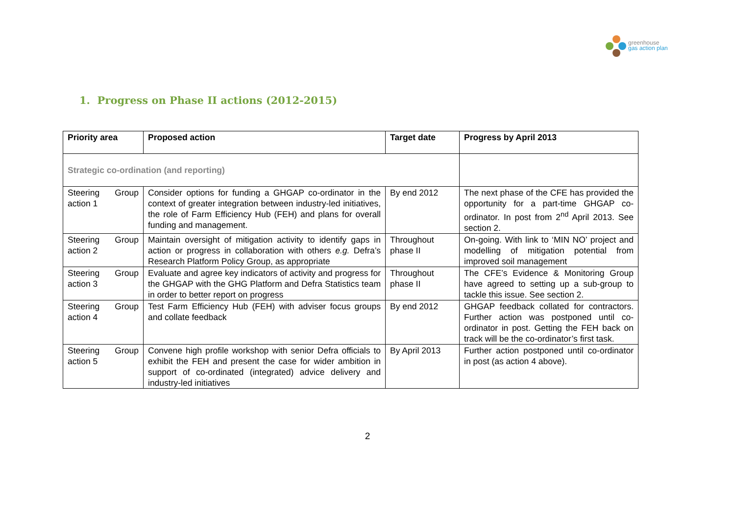greenhouse
gas action plan
1. Progress on Phase II actions (2012-2015)
| Priority area | Proposed action | Target date | Progress by April 2013 |
| --- | --- | --- | --- |
| Strategic co-ordination (and reporting) | | | |
| Steering Group action 1 | Consider options for funding a GHGAP co-ordinator in the context of greater integration between industry-led initiatives, the role of Farm Efficiency Hub (FEH) and plans for overall funding and management. | By end 2012 | The next phase of the CFE has provided the opportunity for a part-time GHGAP co-ordinator. In post from 2<sup>nd</sup> April 2013. See section 2. |
| Steering Group action 2 | Maintain oversight of mitigation activity to identify gaps in action or progress in collaboration with others e.g. Defra’s Research Platform Policy Group, as appropriate | Throughout phase II | On-going. With link to ‘MIN NO’ project and modelling of mitigation potential from improved soil management |
| Steering Group action 3 | Evaluate and agree key indicators of activity and progress for the GHGAP with the GHG Platform and Defra Statistics team in order to better report on progress | Throughout phase II | The CFE’s Evidence & Monitoring Group have agreed to setting up a sub-group to tackle this issue. See section 2. |
| Steering Group action 4 | Test Farm Efficiency Hub (FEH) with adviser focus groups and collate feedback | By end 2012 | GHGAP feedback collated for contractors. Further action was postponed until co-ordinator in post. Getting the FEH back on track will be the co-ordinator’s first task. |
| Steering Group action 5 | Convene high profile workshop with senior Defra officials to exhibit the FEH and present the case for wider ambition in support of co-ordinated (integrated) advice delivery and industry-led initiatives | By April 2013 | Further action postponed until co-ordinator in post (as action 4 above). |
2